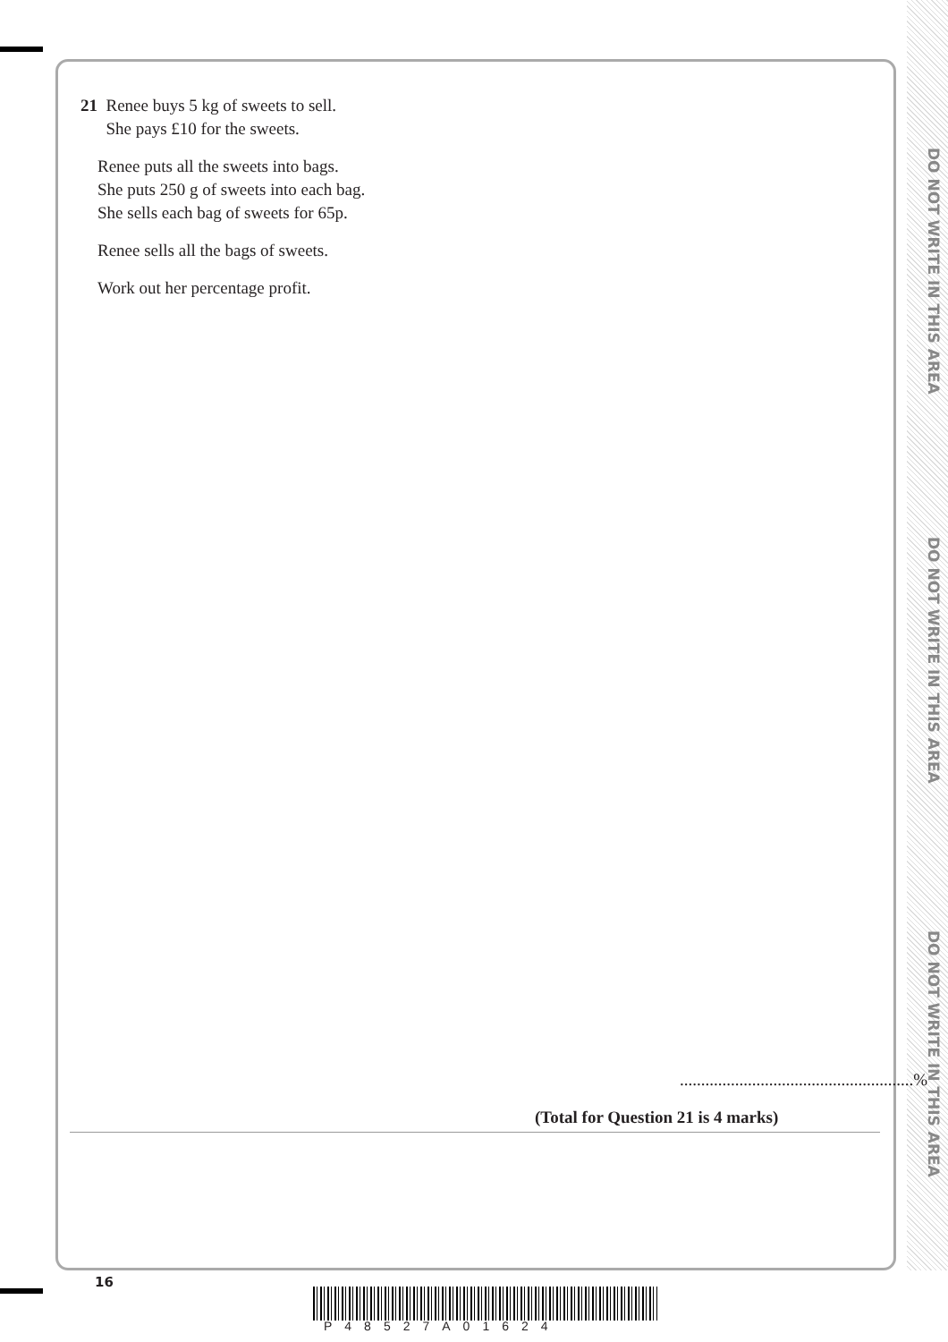DO NOT WRITE IN THIS AREA
DO NOT WRITE IN THIS AREA
DO NOT WRITE IN THIS AREA
21 Renee buys 5 kg of sweets to sell.
She pays £10 for the sweets.
Renee puts all the sweets into bags.
She puts 250 g of sweets into each bag.
She sells each bag of sweets for 65p.
Renee sells all the bags of sweets.
Work out her percentage profit.
.......................................................%
(Total for Question 21 is 4 marks)
16
P48527A01624